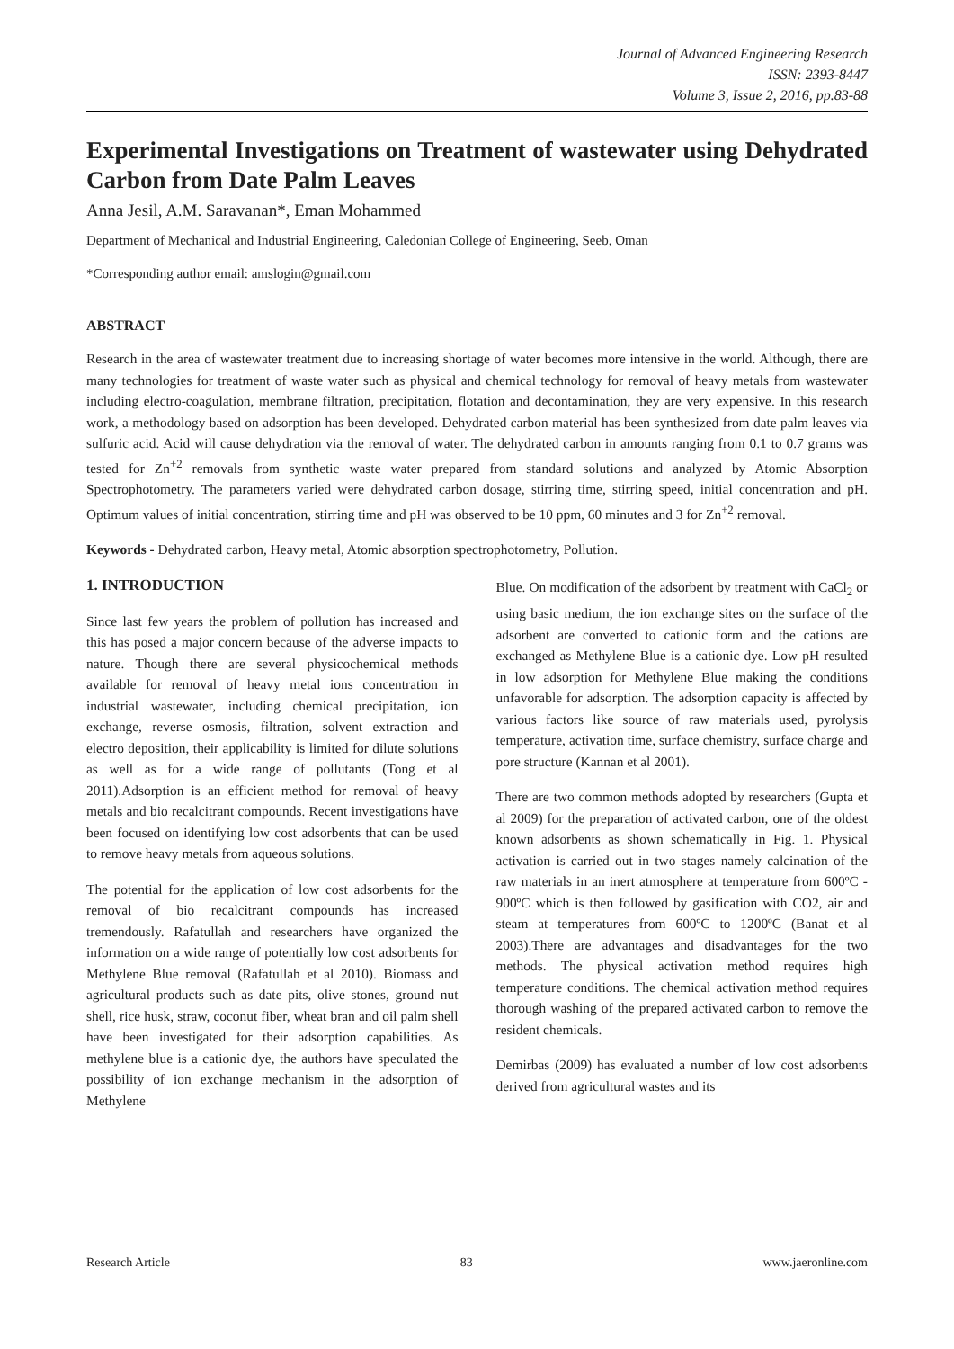Journal of Advanced Engineering Research
ISSN: 2393-8447
Volume 3, Issue 2, 2016, pp.83-88
Experimental Investigations on Treatment of wastewater using Dehydrated Carbon from Date Palm Leaves
Anna Jesil, A.M. Saravanan*, Eman Mohammed
Department of Mechanical and Industrial Engineering, Caledonian College of Engineering, Seeb, Oman
*Corresponding author email: amslogin@gmail.com
ABSTRACT
Research in the area of wastewater treatment due to increasing shortage of water becomes more intensive in the world. Although, there are many technologies for treatment of waste water such as physical and chemical technology for removal of heavy metals from wastewater including electro-coagulation, membrane filtration, precipitation, flotation and decontamination, they are very expensive. In this research work, a methodology based on adsorption has been developed. Dehydrated carbon material has been synthesized from date palm leaves via sulfuric acid. Acid will cause dehydration via the removal of water. The dehydrated carbon in amounts ranging from 0.1 to 0.7 grams was tested for Zn<sup>+2</sup> removals from synthetic waste water prepared from standard solutions and analyzed by Atomic Absorption Spectrophotometry. The parameters varied were dehydrated carbon dosage, stirring time, stirring speed, initial concentration and pH. Optimum values of initial concentration, stirring time and pH was observed to be 10 ppm, 60 minutes and 3 for Zn<sup>+2</sup> removal.
Keywords - Dehydrated carbon, Heavy metal, Atomic absorption spectrophotometry, Pollution.
1. INTRODUCTION
Since last few years the problem of pollution has increased and this has posed a major concern because of the adverse impacts to nature. Though there are several physicochemical methods available for removal of heavy metal ions concentration in industrial wastewater, including chemical precipitation, ion exchange, reverse osmosis, filtration, solvent extraction and electro deposition, their applicability is limited for dilute solutions as well as for a wide range of pollutants (Tong et al 2011).Adsorption is an efficient method for removal of heavy metals and bio recalcitrant compounds. Recent investigations have been focused on identifying low cost adsorbents that can be used to remove heavy metals from aqueous solutions.
The potential for the application of low cost adsorbents for the removal of bio recalcitrant compounds has increased tremendously. Rafatullah and researchers have organized the information on a wide range of potentially low cost adsorbents for Methylene Blue removal (Rafatullah et al 2010). Biomass and agricultural products such as date pits, olive stones, ground nut shell, rice husk, straw, coconut fiber, wheat bran and oil palm shell have been investigated for their adsorption capabilities. As methylene blue is a cationic dye, the authors have speculated the possibility of ion exchange mechanism in the adsorption of Methylene
Blue. On modification of the adsorbent by treatment with CaCl<sub>2</sub> or using basic medium, the ion exchange sites on the surface of the adsorbent are converted to cationic form and the cations are exchanged as Methylene Blue is a cationic dye. Low pH resulted in low adsorption for Methylene Blue making the conditions unfavorable for adsorption. The adsorption capacity is affected by various factors like source of raw materials used, pyrolysis temperature, activation time, surface chemistry, surface charge and pore structure (Kannan et al 2001).
There are two common methods adopted by researchers (Gupta et al 2009) for the preparation of activated carbon, one of the oldest known adsorbents as shown schematically in Fig. 1. Physical activation is carried out in two stages namely calcination of the raw materials in an inert atmosphere at temperature from 600ºC - 900ºC which is then followed by gasification with CO2, air and steam at temperatures from 600ºC to 1200ºC (Banat et al 2003).There are advantages and disadvantages for the two methods. The physical activation method requires high temperature conditions. The chemical activation method requires thorough washing of the prepared activated carbon to remove the resident chemicals.
Demirbas (2009) has evaluated a number of low cost adsorbents derived from agricultural wastes and its
Research Article 83 www.jaeronline.com